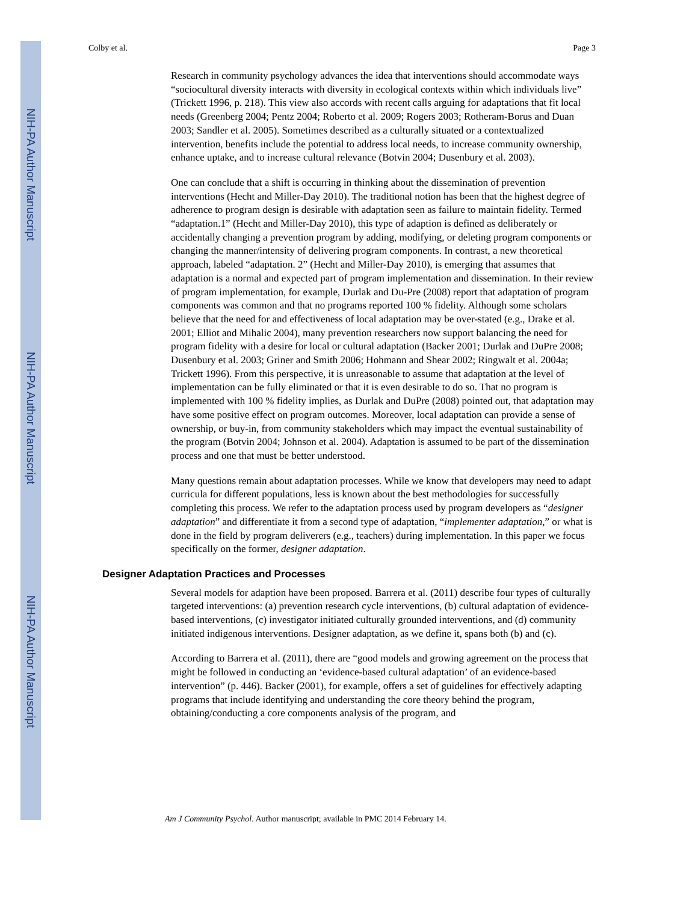NIH-PA Author Manuscript
NIH-PA Author Manuscript
NIH-PA Author Manuscript
Colby et al. Page 3
Research in community psychology advances the idea that interventions should accommodate ways “sociocultural diversity interacts with diversity in ecological contexts within which individuals live” (Trickett 1996, p. 218). This view also accords with recent calls arguing for adaptations that fit local needs (Greenberg 2004; Pentz 2004; Roberto et al. 2009; Rogers 2003; Rotheram-Borus and Duan 2003; Sandler et al. 2005). Sometimes described as a culturally situated or a contextualized intervention, benefits include the potential to address local needs, to increase community ownership, enhance uptake, and to increase cultural relevance (Botvin 2004; Dusenbury et al. 2003).
One can conclude that a shift is occurring in thinking about the dissemination of prevention interventions (Hecht and Miller-Day 2010). The traditional notion has been that the highest degree of adherence to program design is desirable with adaptation seen as failure to maintain fidelity. Termed “adaptation.1” (Hecht and Miller-Day 2010), this type of adaption is defined as deliberately or accidentally changing a prevention program by adding, modifying, or deleting program components or changing the manner/intensity of delivering program components. In contrast, a new theoretical approach, labeled “adaptation. 2” (Hecht and Miller-Day 2010), is emerging that assumes that adaptation is a normal and expected part of program implementation and dissemination. In their review of program implementation, for example, Durlak and Du-Pre (2008) report that adaptation of program components was common and that no programs reported 100 % fidelity. Although some scholars believe that the need for and effectiveness of local adaptation may be over-stated (e.g., Drake et al. 2001; Elliot and Mihalic 2004), many prevention researchers now support balancing the need for program fidelity with a desire for local or cultural adaptation (Backer 2001; Durlak and DuPre 2008; Dusenbury et al. 2003; Griner and Smith 2006; Hohmann and Shear 2002; Ringwalt et al. 2004a; Trickett 1996). From this perspective, it is unreasonable to assume that adaptation at the level of implementation can be fully eliminated or that it is even desirable to do so. That no program is implemented with 100 % fidelity implies, as Durlak and DuPre (2008) pointed out, that adaptation may have some positive effect on program outcomes. Moreover, local adaptation can provide a sense of ownership, or buy-in, from community stakeholders which may impact the eventual sustainability of the program (Botvin 2004; Johnson et al. 2004). Adaptation is assumed to be part of the dissemination process and one that must be better understood.
Many questions remain about adaptation processes. While we know that developers may need to adapt curricula for different populations, less is known about the best methodologies for successfully completing this process. We refer to the adaptation process used by program developers as “designer adaptation” and differentiate it from a second type of adaptation, “implementer adaptation,” or what is done in the field by program deliverers (e.g., teachers) during implementation. In this paper we focus specifically on the former, designer adaptation.
Designer Adaptation Practices and Processes
Several models for adaption have been proposed. Barrera et al. (2011) describe four types of culturally targeted interventions: (a) prevention research cycle interventions, (b) cultural adaptation of evidence-based interventions, (c) investigator initiated culturally grounded interventions, and (d) community initiated indigenous interventions. Designer adaptation, as we define it, spans both (b) and (c).
According to Barrera et al. (2011), there are “good models and growing agreement on the process that might be followed in conducting an ‘evidence-based cultural adaptation’ of an evidence-based intervention” (p. 446). Backer (2001), for example, offers a set of guidelines for effectively adapting programs that include identifying and understanding the core theory behind the program, obtaining/conducting a core components analysis of the program, and
Am J Community Psychol. Author manuscript; available in PMC 2014 February 14.